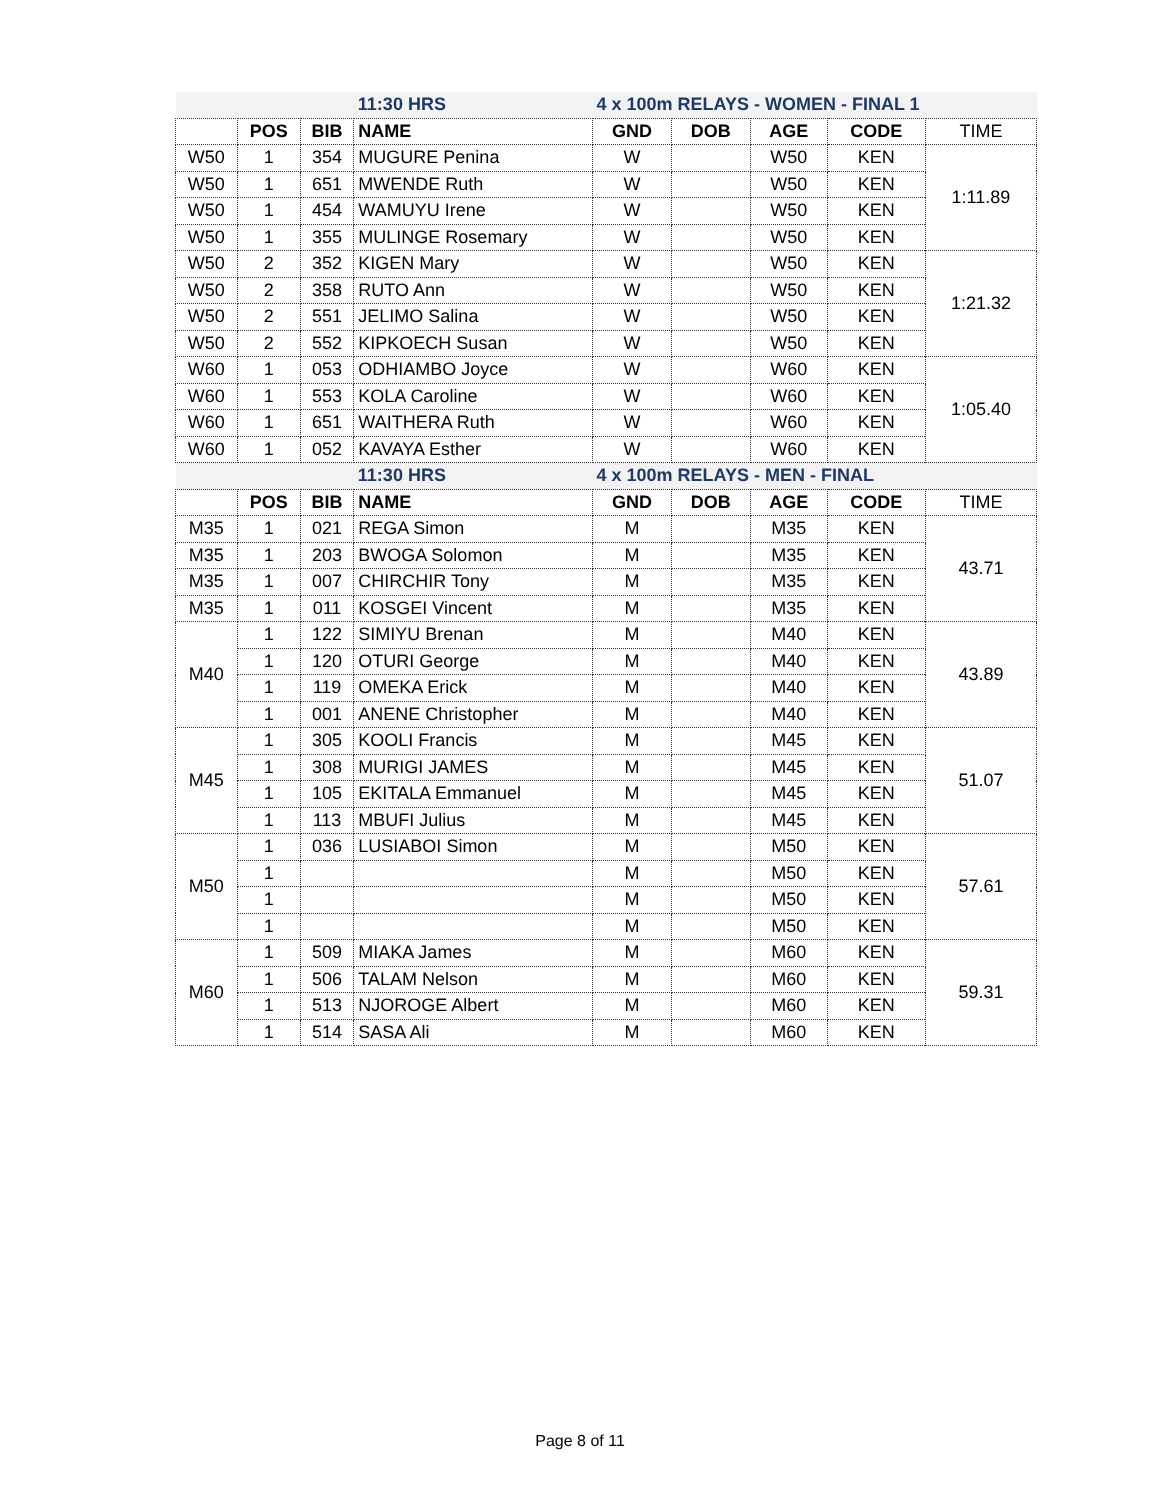| | | | 11:30 HRS | 4 x 100m RELAYS - WOMEN - FINAL 1 | | | | |
| | POS | BIB | NAME | GND | DOB | AGE | CODE | TIME |
| W50 | 1 | 354 | MUGURE Penina | W | | W50 | KEN | 1:11.89 |
| W50 | 1 | 651 | MWENDE Ruth | W | | W50 | KEN | |
| W50 | 1 | 454 | WAMUYU Irene | W | | W50 | KEN | |
| W50 | 1 | 355 | MULINGE Rosemary | W | | W50 | KEN | |
| W50 | 2 | 352 | KIGEN Mary | W | | W50 | KEN | 1:21.32 |
| W50 | 2 | 358 | RUTO Ann | W | | W50 | KEN | |
| W50 | 2 | 551 | JELIMO Salina | W | | W50 | KEN | |
| W50 | 2 | 552 | KIPKOECH Susan | W | | W50 | KEN | |
| W60 | 1 | 053 | ODHIAMBO Joyce | W | | W60 | KEN | 1:05.40 |
| W60 | 1 | 553 | KOLA Caroline | W | | W60 | KEN | |
| W60 | 1 | 651 | WAITHERA Ruth | W | | W60 | KEN | |
| W60 | 1 | 052 | KAVAYA Esther | W | | W60 | KEN | |
| | | | 11:30 HRS | 4 x 100m RELAYS - MEN - FINAL | | | | |
| | POS | BIB | NAME | GND | DOB | AGE | CODE | TIME |
| M35 | 1 | 021 | REGA Simon | M | | M35 | KEN | 43.71 |
| M35 | 1 | 203 | BWOGA Solomon | M | | M35 | KEN | |
| M35 | 1 | 007 | CHIRCHIR Tony | M | | M35 | KEN | |
| M35 | 1 | 011 | KOSGEI Vincent | M | | M35 | KEN | |
| M40 | 1 | 122 | SIMIYU Brenan | M | | M40 | KEN | 43.89 |
| | 1 | 120 | OTURI George | M | | M40 | KEN | |
| | 1 | 119 | OMEKA Erick | M | | M40 | KEN | |
| | 1 | 001 | ANENE Christopher | M | | M40 | KEN | |
| M45 | 1 | 305 | KOOLI Francis | M | | M45 | KEN | 51.07 |
| | 1 | 308 | MURIGI JAMES | M | | M45 | KEN | |
| | 1 | 105 | EKITALA Emmanuel | M | | M45 | KEN | |
| | 1 | 113 | MBUFI Julius | M | | M45 | KEN | |
| M50 | 1 | 036 | LUSIABOI Simon | M | | M50 | KEN | 57.61 |
| | 1 | | | M | | M50 | KEN | |
| | 1 | | | M | | M50 | KEN | |
| | 1 | | | M | | M50 | KEN | |
| M60 | 1 | 509 | MIAKA James | M | | M60 | KEN | 59.31 |
| | 1 | 506 | TALAM Nelson | M | | M60 | KEN | |
| | 1 | 513 | NJOROGE Albert | M | | M60 | KEN | |
| | 1 | 514 | SASA Ali | M | | M60 | KEN | |
Page 8 of 11